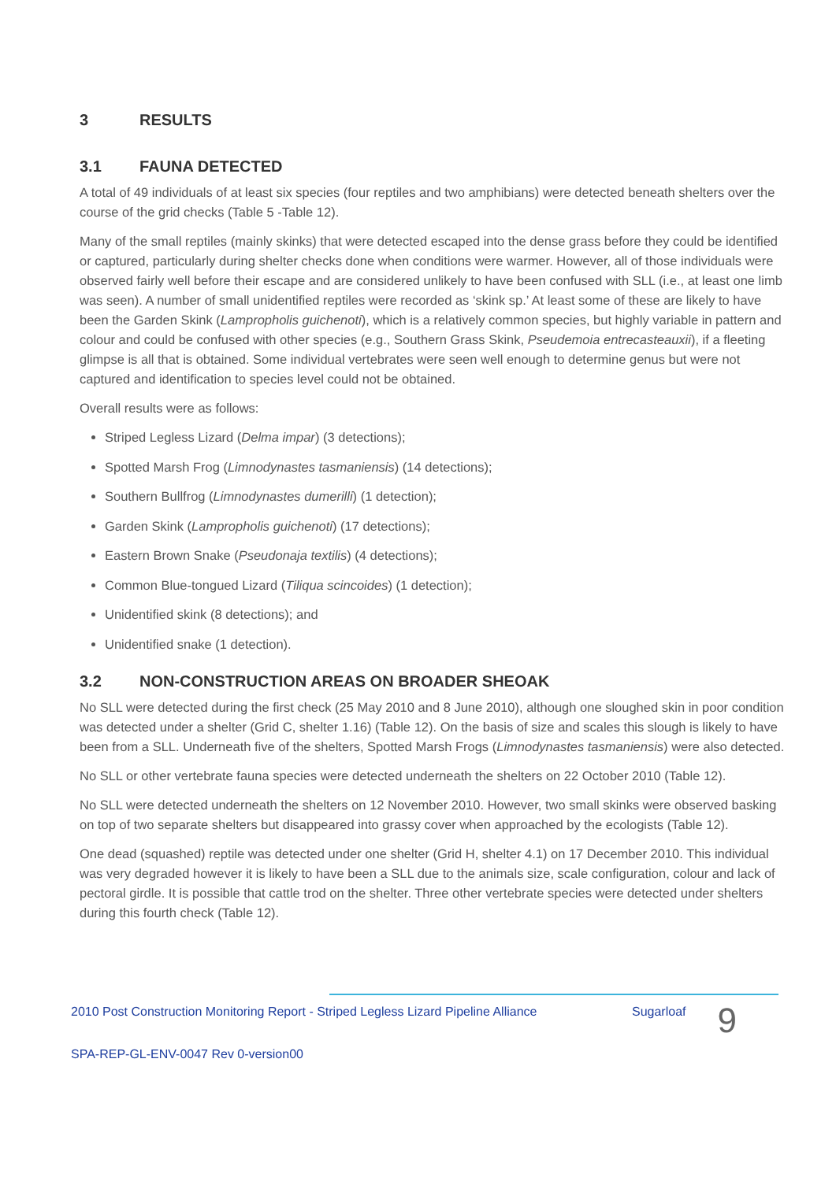3 RESULTS
3.1 FAUNA DETECTED
A total of 49 individuals of at least six species (four reptiles and two amphibians) were detected beneath shelters over the course of the grid checks (Table 5 -Table 12).
Many of the small reptiles (mainly skinks) that were detected escaped into the dense grass before they could be identified or captured, particularly during shelter checks done when conditions were warmer. However, all of those individuals were observed fairly well before their escape and are considered unlikely to have been confused with SLL (i.e., at least one limb was seen). A number of small unidentified reptiles were recorded as ‘skink sp.’ At least some of these are likely to have been the Garden Skink (Lampropholis guichenoti), which is a relatively common species, but highly variable in pattern and colour and could be confused with other species (e.g., Southern Grass Skink, Pseudemoia entrecasteauxii), if a fleeting glimpse is all that is obtained. Some individual vertebrates were seen well enough to determine genus but were not captured and identification to species level could not be obtained.
Overall results were as follows:
Striped Legless Lizard (Delma impar) (3 detections);
Spotted Marsh Frog (Limnodynastes tasmaniensis) (14 detections);
Southern Bullfrog (Limnodynastes dumerilli) (1 detection);
Garden Skink (Lampropholis guichenoti) (17 detections);
Eastern Brown Snake (Pseudonaja textilis) (4 detections);
Common Blue-tongued Lizard (Tiliqua scincoides) (1 detection);
Unidentified skink (8 detections); and
Unidentified snake (1 detection).
3.2 NON-CONSTRUCTION AREAS ON BROADER SHEOAK
No SLL were detected during the first check (25 May 2010 and 8 June 2010), although one sloughed skin in poor condition was detected under a shelter (Grid C, shelter 1.16) (Table 12). On the basis of size and scales this slough is likely to have been from a SLL. Underneath five of the shelters, Spotted Marsh Frogs (Limnodynastes tasmaniensis) were also detected.
No SLL or other vertebrate fauna species were detected underneath the shelters on 22 October 2010 (Table 12).
No SLL were detected underneath the shelters on 12 November 2010. However, two small skinks were observed basking on top of two separate shelters but disappeared into grassy cover when approached by the ecologists (Table 12).
One dead (squashed) reptile was detected under one shelter (Grid H, shelter 4.1) on 17 December 2010. This individual was very degraded however it is likely to have been a SLL due to the animals size, scale configuration, colour and lack of pectoral girdle. It is possible that cattle trod on the shelter. Three other vertebrate species were detected under shelters during this fourth check (Table 12).
2010 Post Construction Monitoring Report - Striped Legless Lizard Pipeline Alliance
Sugarloaf
9
SPA-REP-GL-ENV-0047 Rev 0-version00